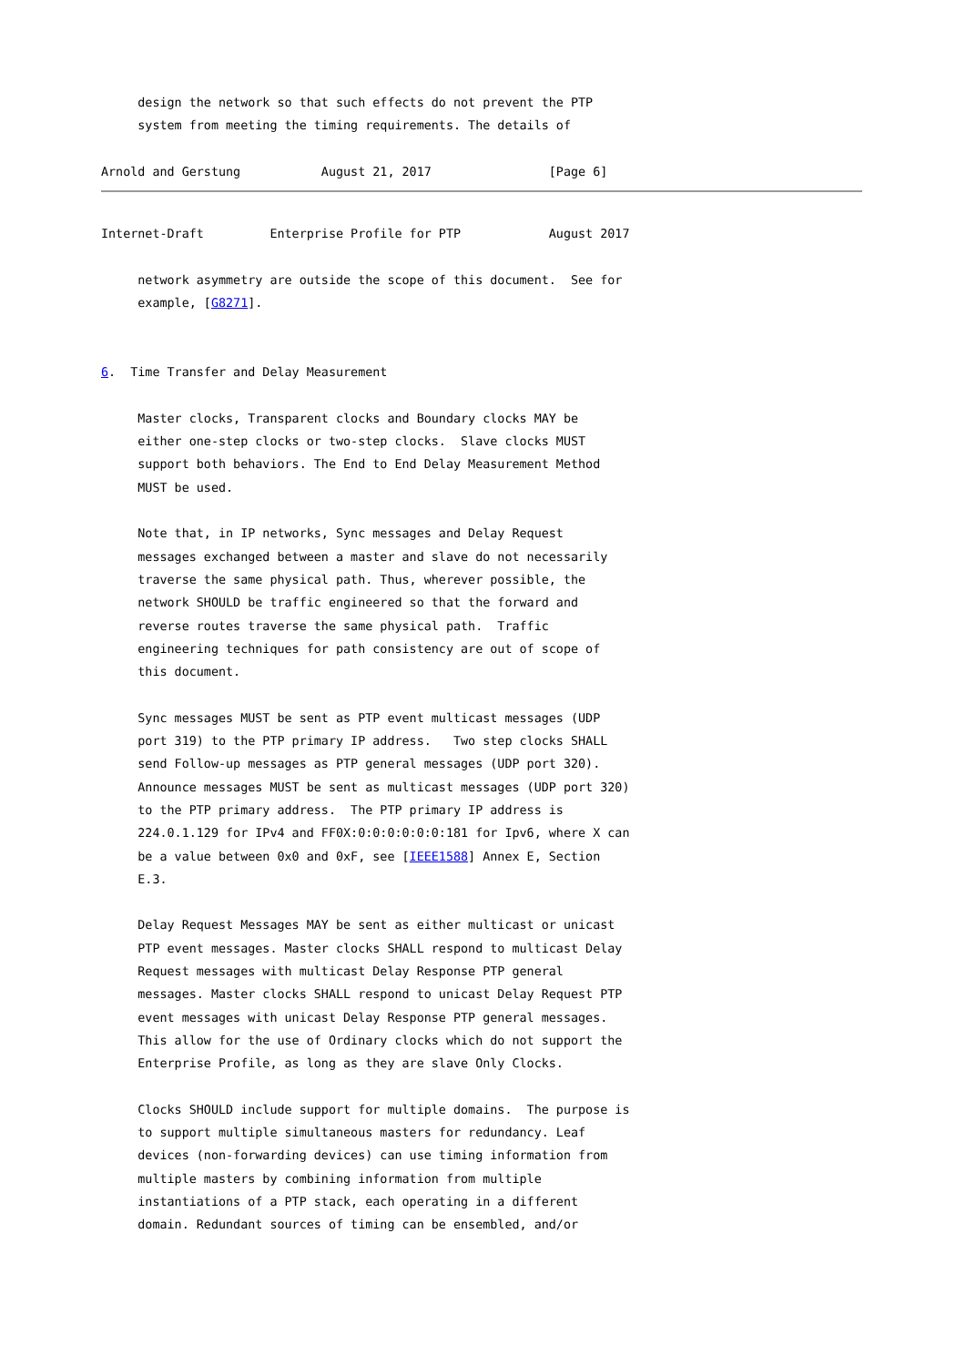design the network so that such effects do not prevent the PTP
     system from meeting the timing requirements. The details of

Arnold and Gerstung           August 21, 2017                [Page 6]
Internet-Draft         Enterprise Profile for PTP            August 2017

     network asymmetry are outside the scope of this document.  See for
     example, [G8271].


6.  Time Transfer and Delay Measurement

     Master clocks, Transparent clocks and Boundary clocks MAY be
     either one-step clocks or two-step clocks.  Slave clocks MUST
     support both behaviors. The End to End Delay Measurement Method
     MUST be used.

     Note that, in IP networks, Sync messages and Delay Request
     messages exchanged between a master and slave do not necessarily
     traverse the same physical path. Thus, wherever possible, the
     network SHOULD be traffic engineered so that the forward and
     reverse routes traverse the same physical path.  Traffic
     engineering techniques for path consistency are out of scope of
     this document.

     Sync messages MUST be sent as PTP event multicast messages (UDP
     port 319) to the PTP primary IP address.   Two step clocks SHALL
     send Follow-up messages as PTP general messages (UDP port 320).
     Announce messages MUST be sent as multicast messages (UDP port 320)
     to the PTP primary address.  The PTP primary IP address is
     224.0.1.129 for IPv4 and FF0X:0:0:0:0:0:0:181 for Ipv6, where X can
     be a value between 0x0 and 0xF, see [IEEE1588] Annex E, Section
     E.3.

     Delay Request Messages MAY be sent as either multicast or unicast
     PTP event messages. Master clocks SHALL respond to multicast Delay
     Request messages with multicast Delay Response PTP general
     messages. Master clocks SHALL respond to unicast Delay Request PTP
     event messages with unicast Delay Response PTP general messages.
     This allow for the use of Ordinary clocks which do not support the
     Enterprise Profile, as long as they are slave Only Clocks.

     Clocks SHOULD include support for multiple domains.  The purpose is
     to support multiple simultaneous masters for redundancy. Leaf
     devices (non-forwarding devices) can use timing information from
     multiple masters by combining information from multiple
     instantiations of a PTP stack, each operating in a different
     domain. Redundant sources of timing can be ensembled, and/or